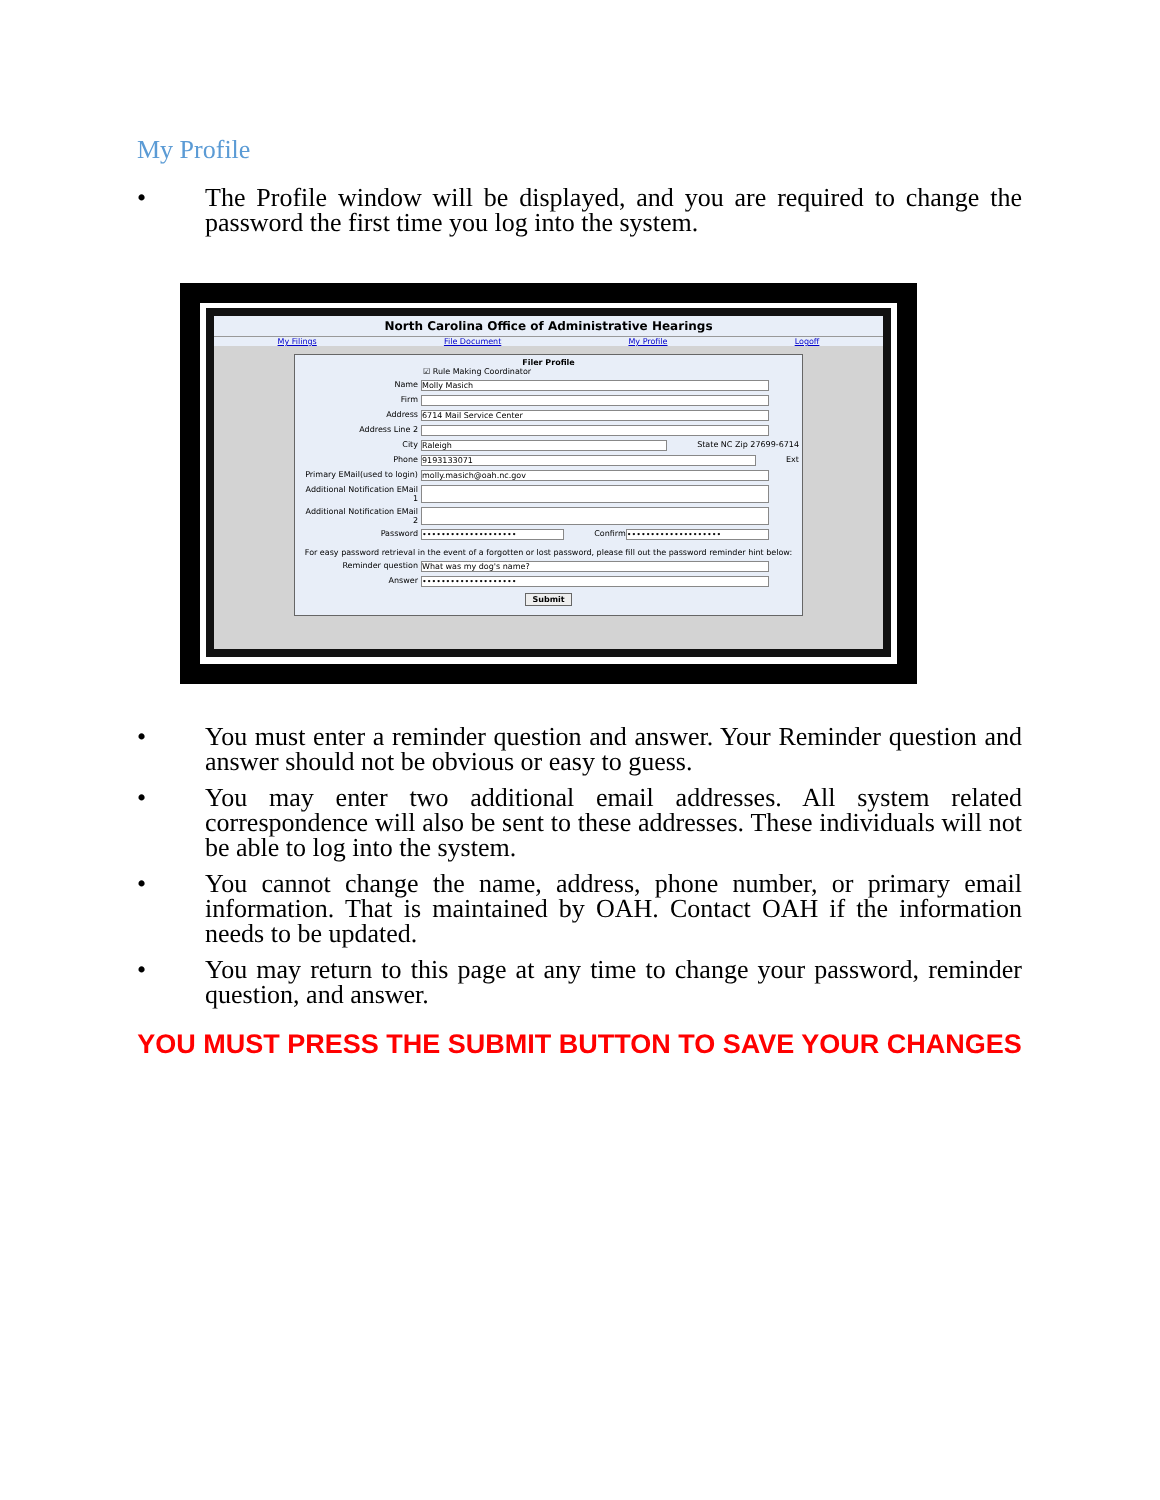My Profile
• The Profile window will be displayed, and you are required to change the password the first time you log into the system.
North Carolina Office of Administrative Hearings
My Filings File Document My Profile Logoff
Filer Profile
☑ Rule Making Coordinator
Name Molly Masich
Firm
Address 6714 Mail Service Center
Address Line 2
City Raleigh State NC Zip 27699-6714
Phone 9193133071 Ext
Primary EMail(used to login) molly.masich@oah.nc.gov
Additional Notification EMail 1
Additional Notification EMail 2
Password •••••••••••••••••••• Confirm ••••••••••••••••••••
For easy password retrieval in the event of a forgotten or lost password, please fill out the password reminder hint below:
Reminder question What was my dog's name?
Answer ••••••••••••••••••••
Submit
• You must enter a reminder question and answer. Your Reminder question and answer should not be obvious or easy to guess.
• You may enter two additional email addresses. All system related correspondence will also be sent to these addresses. These individuals will not be able to log into the system.
• You cannot change the name, address, phone number, or primary email information. That is maintained by OAH. Contact OAH if the information needs to be updated.
• You may return to this page at any time to change your password, reminder question, and answer.
YOU MUST PRESS THE SUBMIT BUTTON TO SAVE YOUR CHANGES